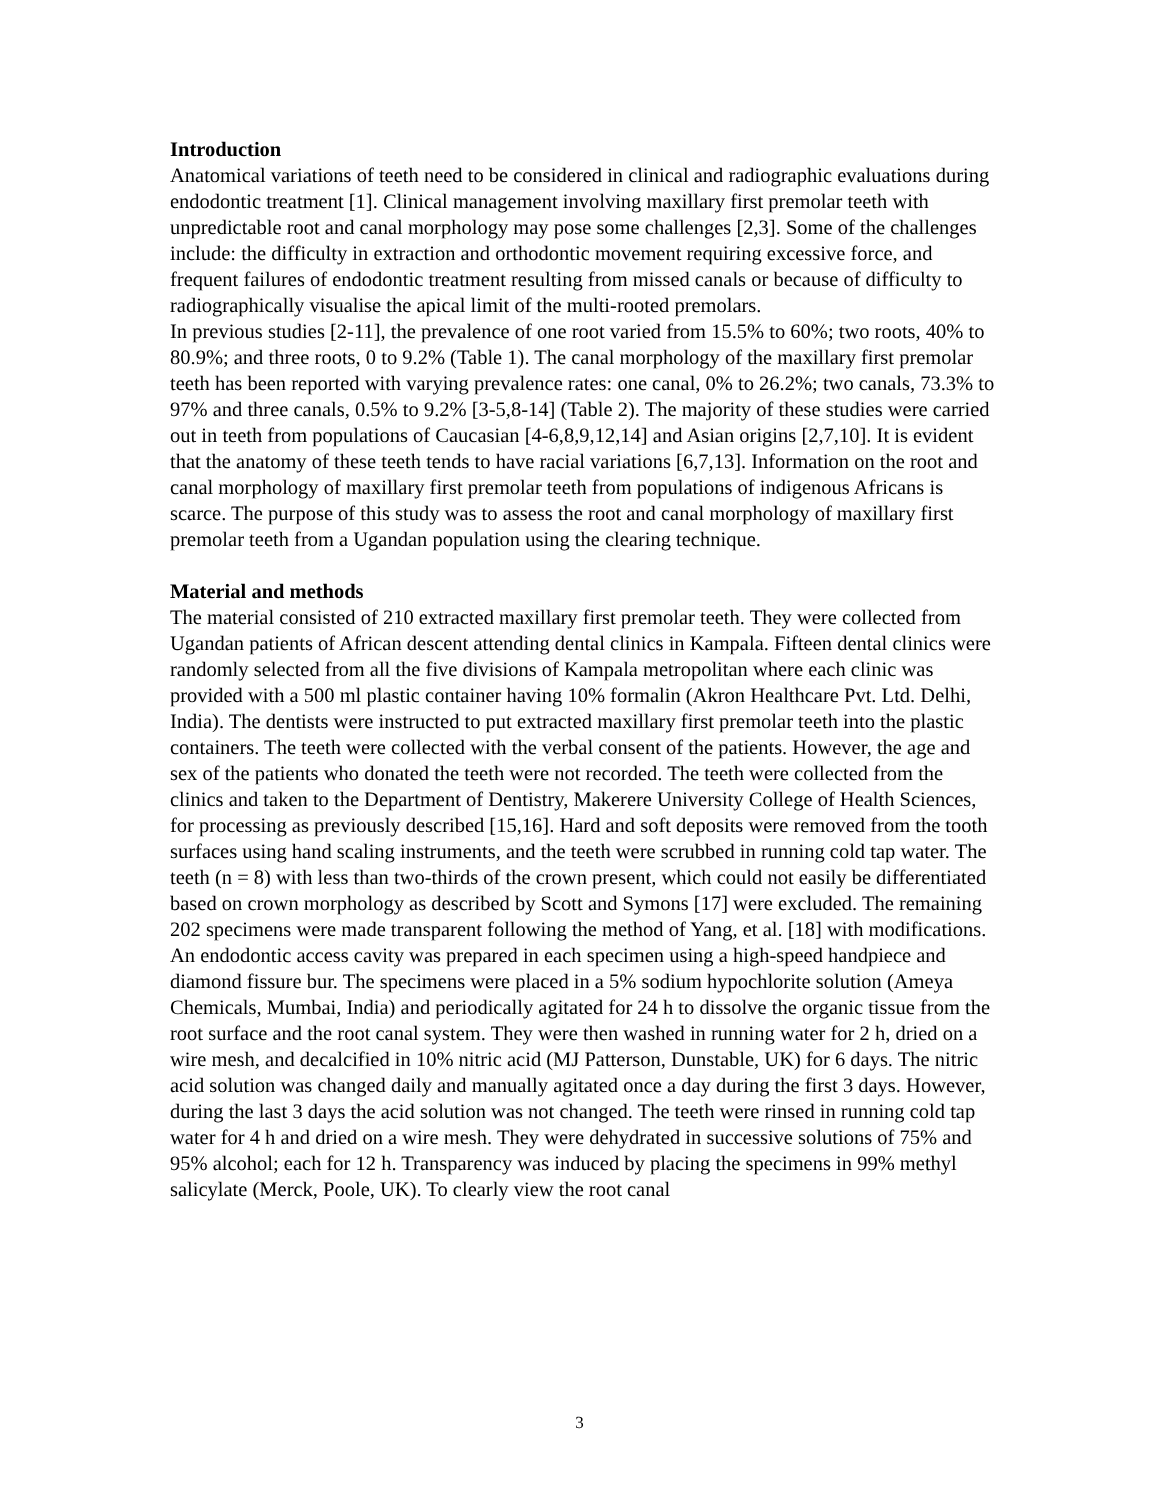Introduction
Anatomical variations of teeth need to be considered in clinical and radiographic evaluations during endodontic treatment [1]. Clinical management involving maxillary first premolar teeth with unpredictable root and canal morphology may pose some challenges [2,3]. Some of the challenges include: the difficulty in extraction and orthodontic movement requiring excessive force, and frequent failures of endodontic treatment resulting from missed canals or because of difficulty to radiographically visualise the apical limit of the multi-rooted premolars.
In previous studies [2-11], the prevalence of one root varied from 15.5% to 60%; two roots, 40% to 80.9%; and three roots, 0 to 9.2% (Table 1). The canal morphology of the maxillary first premolar teeth has been reported with varying prevalence rates: one canal, 0% to 26.2%; two canals, 73.3% to 97% and three canals, 0.5% to 9.2% [3-5,8-14] (Table 2). The majority of these studies were carried out in teeth from populations of Caucasian [4-6,8,9,12,14] and Asian origins [2,7,10]. It is evident that the anatomy of these teeth tends to have racial variations [6,7,13]. Information on the root and canal morphology of maxillary first premolar teeth from populations of indigenous Africans is scarce. The purpose of this study was to assess the root and canal morphology of maxillary first premolar teeth from a Ugandan population using the clearing technique.
Material and methods
The material consisted of 210 extracted maxillary first premolar teeth. They were collected from Ugandan patients of African descent attending dental clinics in Kampala. Fifteen dental clinics were randomly selected from all the five divisions of Kampala metropolitan where each clinic was provided with a 500 ml plastic container having 10% formalin (Akron Healthcare Pvt. Ltd. Delhi, India). The dentists were instructed to put extracted maxillary first premolar teeth into the plastic containers. The teeth were collected with the verbal consent of the patients. However, the age and sex of the patients who donated the teeth were not recorded. The teeth were collected from the clinics and taken to the Department of Dentistry, Makerere University College of Health Sciences, for processing as previously described [15,16]. Hard and soft deposits were removed from the tooth surfaces using hand scaling instruments, and the teeth were scrubbed in running cold tap water. The teeth (n = 8) with less than two-thirds of the crown present, which could not easily be differentiated based on crown morphology as described by Scott and Symons [17] were excluded. The remaining 202 specimens were made transparent following the method of Yang, et al. [18] with modifications.
An endodontic access cavity was prepared in each specimen using a high-speed handpiece and diamond fissure bur. The specimens were placed in a 5% sodium hypochlorite solution (Ameya Chemicals, Mumbai, India) and periodically agitated for 24 h to dissolve the organic tissue from the root surface and the root canal system. They were then washed in running water for 2 h, dried on a wire mesh, and decalcified in 10% nitric acid (MJ Patterson, Dunstable, UK) for 6 days. The nitric acid solution was changed daily and manually agitated once a day during the first 3 days. However, during the last 3 days the acid solution was not changed. The teeth were rinsed in running cold tap water for 4 h and dried on a wire mesh. They were dehydrated in successive solutions of 75% and 95% alcohol; each for 12 h. Transparency was induced by placing the specimens in 99% methyl salicylate (Merck, Poole, UK). To clearly view the root canal
3